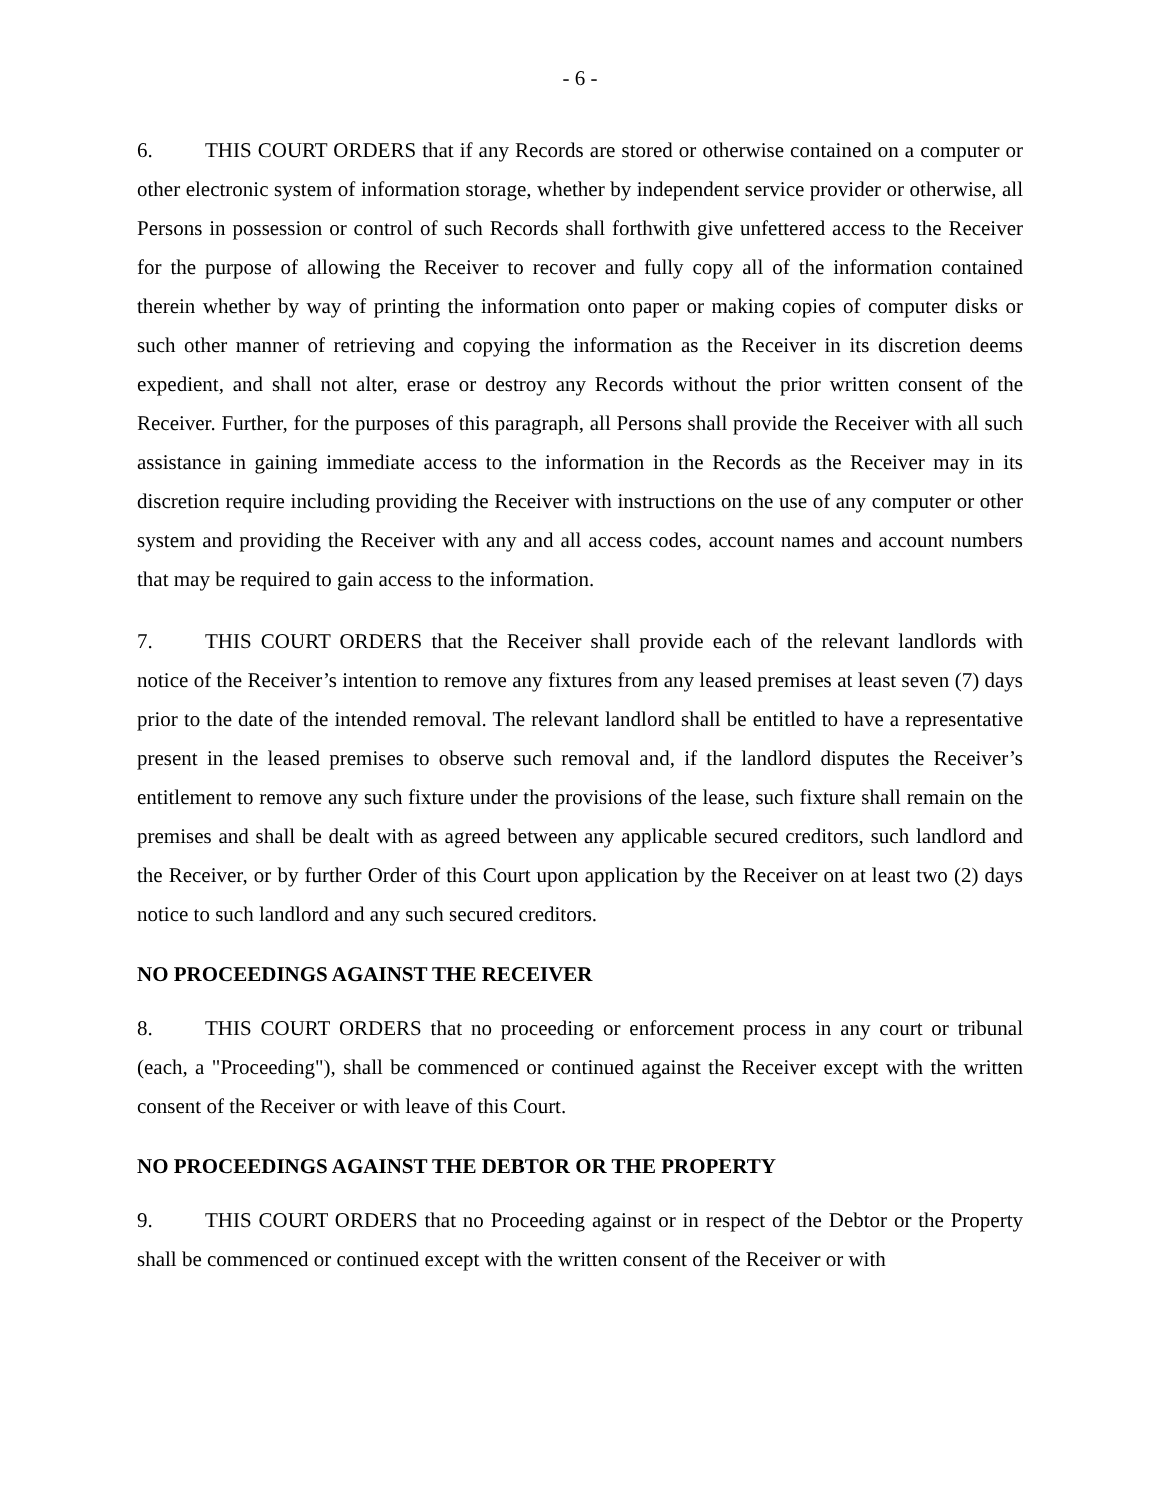- 6 -
6. THIS COURT ORDERS that if any Records are stored or otherwise contained on a computer or other electronic system of information storage, whether by independent service provider or otherwise, all Persons in possession or control of such Records shall forthwith give unfettered access to the Receiver for the purpose of allowing the Receiver to recover and fully copy all of the information contained therein whether by way of printing the information onto paper or making copies of computer disks or such other manner of retrieving and copying the information as the Receiver in its discretion deems expedient, and shall not alter, erase or destroy any Records without the prior written consent of the Receiver. Further, for the purposes of this paragraph, all Persons shall provide the Receiver with all such assistance in gaining immediate access to the information in the Records as the Receiver may in its discretion require including providing the Receiver with instructions on the use of any computer or other system and providing the Receiver with any and all access codes, account names and account numbers that may be required to gain access to the information.
7. THIS COURT ORDERS that the Receiver shall provide each of the relevant landlords with notice of the Receiver’s intention to remove any fixtures from any leased premises at least seven (7) days prior to the date of the intended removal. The relevant landlord shall be entitled to have a representative present in the leased premises to observe such removal and, if the landlord disputes the Receiver’s entitlement to remove any such fixture under the provisions of the lease, such fixture shall remain on the premises and shall be dealt with as agreed between any applicable secured creditors, such landlord and the Receiver, or by further Order of this Court upon application by the Receiver on at least two (2) days notice to such landlord and any such secured creditors.
NO PROCEEDINGS AGAINST THE RECEIVER
8. THIS COURT ORDERS that no proceeding or enforcement process in any court or tribunal (each, a "Proceeding"), shall be commenced or continued against the Receiver except with the written consent of the Receiver or with leave of this Court.
NO PROCEEDINGS AGAINST THE DEBTOR OR THE PROPERTY
9. THIS COURT ORDERS that no Proceeding against or in respect of the Debtor or the Property shall be commenced or continued except with the written consent of the Receiver or with